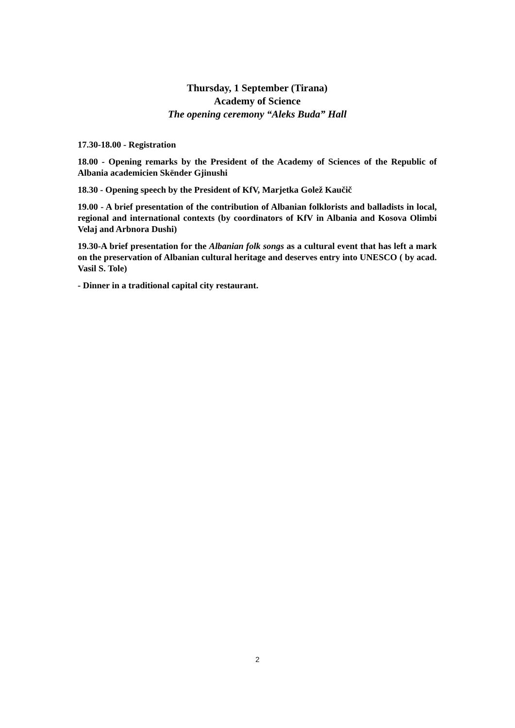Thursday, 1 September (Tirana)
Academy of Science
The opening ceremony “Aleks Buda” Hall
17.30-18.00 - Registration
18.00 - Opening remarks by the President of the Academy of Sciences of the Republic of Albania academicien Skënder Gjinushi
18.30 - Opening speech by the President of KfV, Marjetka Golež Kaučič
19.00 - A brief presentation of the contribution of Albanian folklorists and balladists in local, regional and international contexts (by coordinators of KfV in Albania and Kosova Olimbi Velaj and Arbnora Dushi)
19.30-A brief presentation for the Albanian folk songs as a cultural event that has left a mark on the preservation of Albanian cultural heritage and deserves entry into UNESCO ( by acad. Vasil S. Tole)
- Dinner in a traditional capital city restaurant.
2